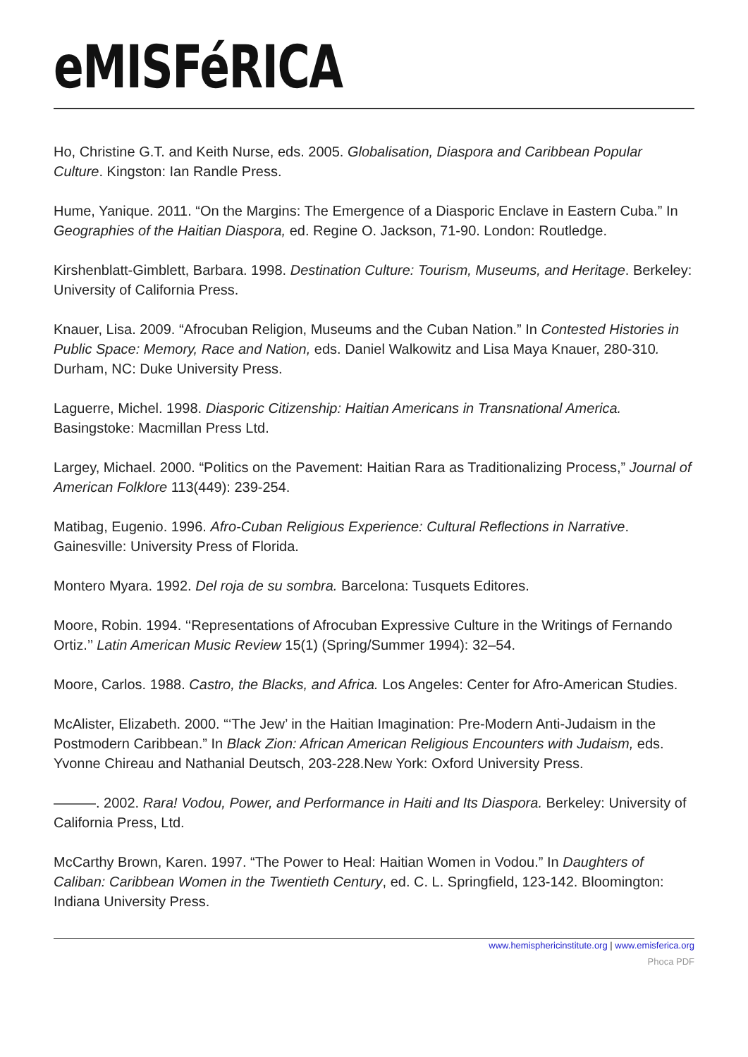eMISFéRICA
Ho, Christine G.T. and Keith Nurse, eds. 2005. Globalisation, Diaspora and Caribbean Popular Culture. Kingston: Ian Randle Press.
Hume, Yanique. 2011. “On the Margins: The Emergence of a Diasporic Enclave in Eastern Cuba.” In Geographies of the Haitian Diaspora, ed. Regine O. Jackson, 71-90. London: Routledge.
Kirshenblatt-Gimblett, Barbara. 1998. Destination Culture: Tourism, Museums, and Heritage. Berkeley: University of California Press.
Knauer, Lisa. 2009. “Afrocuban Religion, Museums and the Cuban Nation.” In Contested Histories in Public Space: Memory, Race and Nation, eds. Daniel Walkowitz and Lisa Maya Knauer, 280-310. Durham, NC: Duke University Press.
Laguerre, Michel. 1998. Diasporic Citizenship: Haitian Americans in Transnational America. Basingstoke: Macmillan Press Ltd.
Largey, Michael. 2000. “Politics on the Pavement: Haitian Rara as Traditionalizing Process,” Journal of American Folklore 113(449): 239-254.
Matibag, Eugenio. 1996. Afro-Cuban Religious Experience: Cultural Reflections in Narrative. Gainesville: University Press of Florida.
Montero Myara. 1992. Del roja de su sombra. Barcelona: Tusquets Editores.
Moore, Robin. 1994. ‘‘Representations of Afrocuban Expressive Culture in the Writings of Fernando Ortiz.’’ Latin American Music Review 15(1) (Spring/Summer 1994): 32–54.
Moore, Carlos. 1988. Castro, the Blacks, and Africa. Los Angeles: Center for Afro-American Studies.
McAlister, Elizabeth. 2000. “‘The Jew’ in the Haitian Imagination: Pre-Modern Anti-Judaism in the Postmodern Caribbean.” In Black Zion: African American Religious Encounters with Judaism, eds. Yvonne Chireau and Nathanial Deutsch, 203-228.New York: Oxford University Press.
———. 2002. Rara! Vodou, Power, and Performance in Haiti and Its Diaspora. Berkeley: University of California Press, Ltd.
McCarthy Brown, Karen. 1997. “The Power to Heal: Haitian Women in Vodou.” In Daughters of Caliban: Caribbean Women in the Twentieth Century, ed. C. L. Springfield, 123-142. Bloomington: Indiana University Press.
www.hemisphericinstitute.org | www.emisferica.org
Phoca PDF